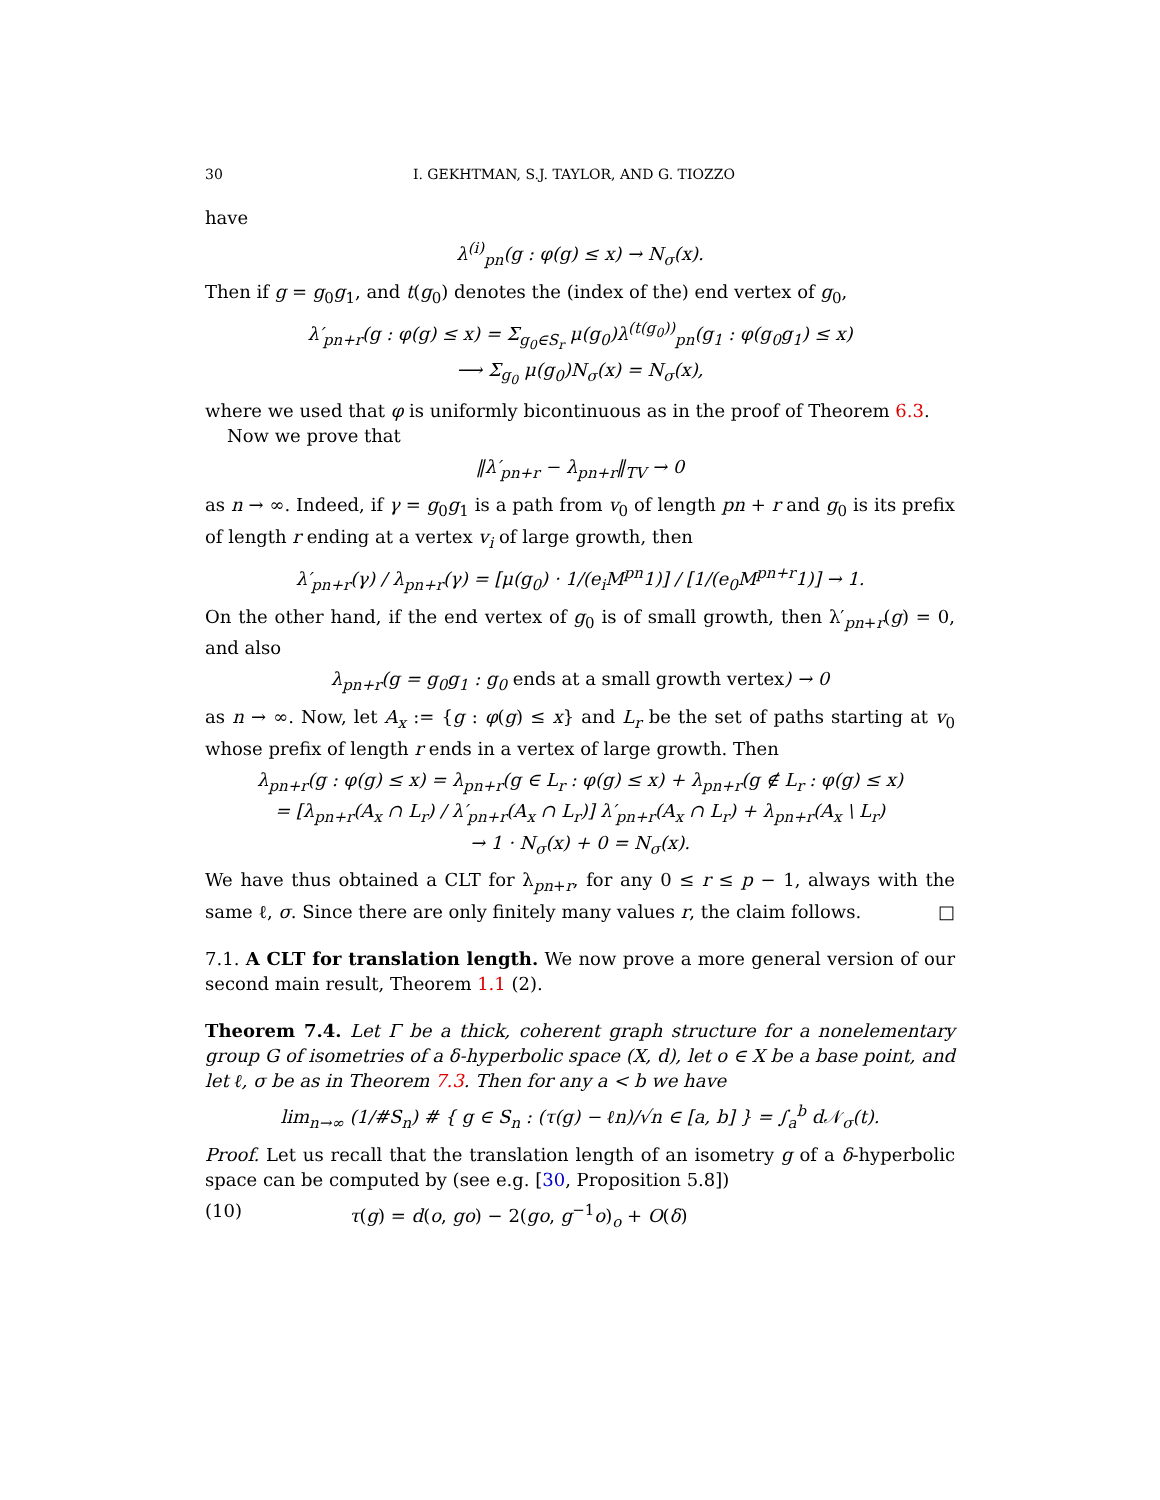30 I. GEKHTMAN, S.J. TAYLOR, AND G. TIOZZO
have
λ<sup>(i)</sup><sub>pn</sub>(g : φ(g) ≤ x) → N<sub>σ</sub>(x).
Then if g = g<sub>0</sub>g<sub>1</sub>, and t(g<sub>0</sub>) denotes the (index of the) end vertex of g<sub>0</sub>,
λ′<sub>pn+r</sub>(g : φ(g) ≤ x) = Σ<sub>g<sub>0</sub>∈S<sub>r</sub></sub> μ(g<sub>0</sub>)λ<sup>(t(g<sub>0</sub>))</sup><sub>pn</sub>(g<sub>1</sub> : φ(g<sub>0</sub>g<sub>1</sub>) ≤ x)
⟶ Σ<sub>g<sub>0</sub></sub> μ(g<sub>0</sub>)N<sub>σ</sub>(x) = N<sub>σ</sub>(x),
where we used that φ is uniformly bicontinuous as in the proof of Theorem 6.3.
Now we prove that
‖λ′<sub>pn+r</sub> − λ<sub>pn+r</sub>‖<sub>TV</sub> → 0
as n → ∞. Indeed, if γ = g<sub>0</sub>g<sub>1</sub> is a path from v<sub>0</sub> of length pn + r and g<sub>0</sub> is its prefix of length r ending at a vertex v<sub>i</sub> of large growth, then
λ′<sub>pn+r</sub>(γ) / λ<sub>pn+r</sub>(γ) = [μ(g<sub>0</sub>) · 1/(e<sub>i</sub>M<sup>pn</sup>1)] / [1/(e<sub>0</sub>M<sup>pn+r</sup>1)] → 1.
On the other hand, if the end vertex of g<sub>0</sub> is of small growth, then λ′<sub>pn+r</sub>(g) = 0, and also
λ<sub>pn+r</sub>(g = g<sub>0</sub>g<sub>1</sub> : g<sub>0</sub> ends at a small growth vertex) → 0
as n → ∞. Now, let A<sub>x</sub> := {g : φ(g) ≤ x} and L<sub>r</sub> be the set of paths starting at v<sub>0</sub> whose prefix of length r ends in a vertex of large growth. Then
λ<sub>pn+r</sub>(g : φ(g) ≤ x) = λ<sub>pn+r</sub>(g ∈ L<sub>r</sub> : φ(g) ≤ x) + λ<sub>pn+r</sub>(g ∉ L<sub>r</sub> : φ(g) ≤ x)
= [λ<sub>pn+r</sub>(A<sub>x</sub> ∩ L<sub>r</sub>) / λ′<sub>pn+r</sub>(A<sub>x</sub> ∩ L<sub>r</sub>)] λ′<sub>pn+r</sub>(A<sub>x</sub> ∩ L<sub>r</sub>) + λ<sub>pn+r</sub>(A<sub>x</sub> \ L<sub>r</sub>)
→ 1 · N<sub>σ</sub>(x) + 0 = N<sub>σ</sub>(x).
We have thus obtained a CLT for λ<sub>pn+r</sub>, for any 0 ≤ r ≤ p − 1, always with the same ℓ, σ. Since there are only finitely many values r, the claim follows. □
7.1. A CLT for translation length. We now prove a more general version of our second main result, Theorem 1.1 (2).
Theorem 7.4. Let Γ be a thick, coherent graph structure for a nonelementary group G of isometries of a δ-hyperbolic space (X, d), let o ∈ X be a base point, and let ℓ, σ be as in Theorem 7.3. Then for any a < b we have
lim<sub>n→∞</sub> (1/#S<sub>n</sub>) # { g ∈ S<sub>n</sub> : (τ(g) − ℓn)/√n ∈ [a, b] } = ∫<sub>a</sub><sup>b</sup> d𝒩<sub>σ</sub>(t).
Proof. Let us recall that the translation length of an isometry g of a δ-hyperbolic space can be computed by (see e.g. [30, Proposition 5.8])
(10) τ(g) = d(o, go) − 2(go, g<sup>−1</sup>o)<sub>o</sub> + O(δ)